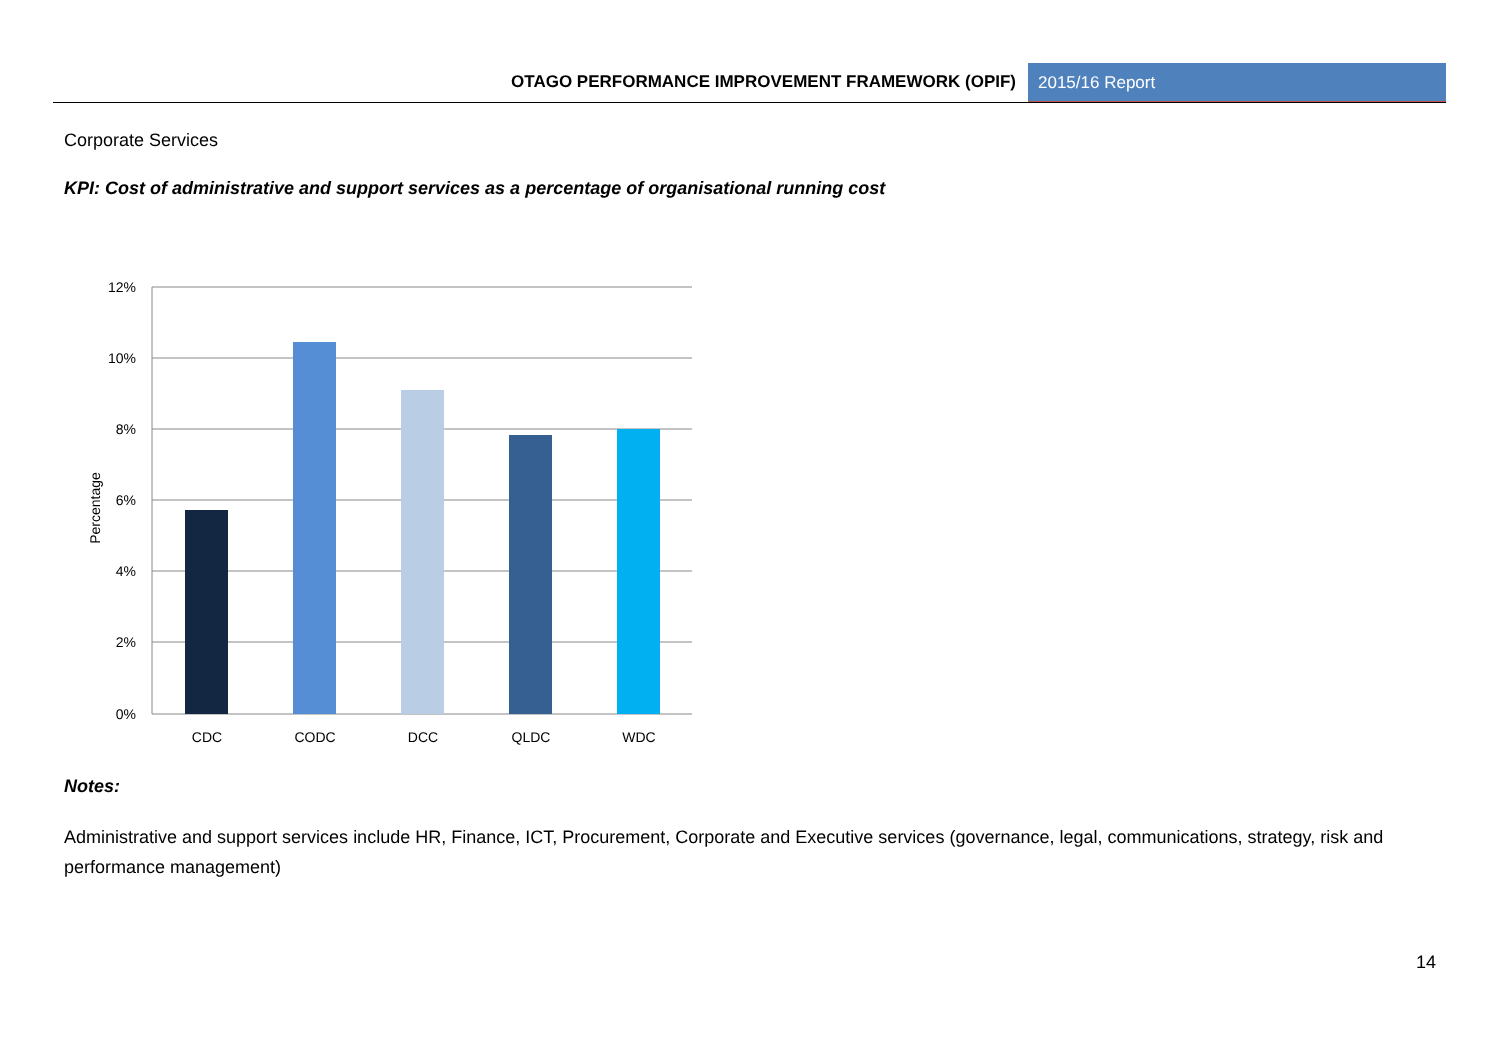OTAGO PERFORMANCE IMPROVEMENT FRAMEWORK (OPIF)
2015/16 Report
Corporate Services
KPI: Cost of administrative and support services as a percentage of organisational running cost
12%
10%
8%
6%
4%
2%
0%
CDC
CODC
DCC
QLDC
WDC
Percentage
Notes:
Administrative and support services include HR, Finance, ICT, Procurement, Corporate and Executive services (governance, legal, communications, strategy, risk and performance management)
14